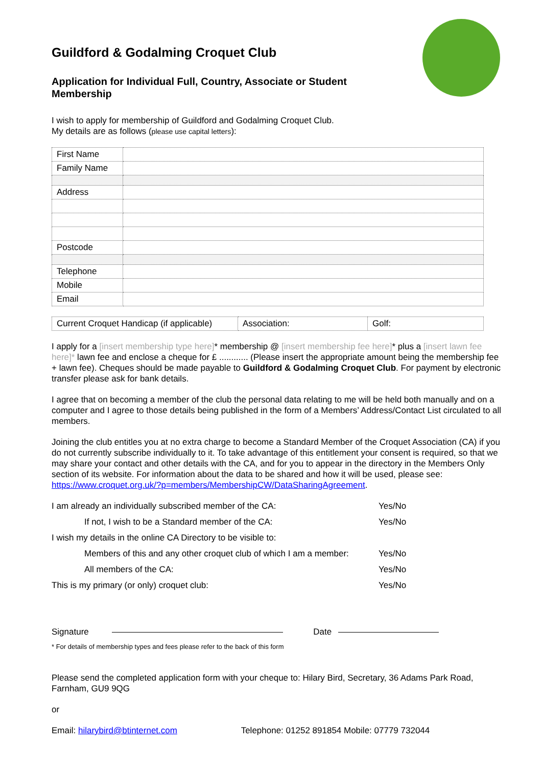Guildford & Godalming Croquet Club
Application for Individual Full, Country, Associate or Student Membership
I wish to apply for membership of Guildford and Godalming Croquet Club.
My details are as follows (please use capital letters):
| First Name | |
| Family Name | |
| Address | |
| Postcode | |
| Telephone | |
| Mobile | |
| Email | |
| Current Croquet Handicap (if applicable) | Association: | Golf: |
I apply for a [insert membership type here]* membership @ [insert membership fee here]* plus a [insert lawn fee here]* lawn fee and enclose a cheque for £ ............ (Please insert the appropriate amount being the membership fee + lawn fee). Cheques should be made payable to Guildford & Godalming Croquet Club. For payment by electronic transfer please ask for bank details.
I agree that on becoming a member of the club the personal data relating to me will be held both manually and on a computer and I agree to those details being published in the form of a Members’ Address/Contact List circulated to all members.
Joining the club entitles you at no extra charge to become a Standard Member of the Croquet Association (CA) if you do not currently subscribe individually to it. To take advantage of this entitlement your consent is required, so that we may share your contact and other details with the CA, and for you to appear in the directory in the Members Only section of its website. For information about the data to be shared and how it will be used, please see: https://www.croquet.org.uk/?p=members/MembershipCW/DataSharingAgreement.
I am already an individually subscribed member of the CA: Yes/No
If not, I wish to be a Standard member of the CA: Yes/No
I wish my details in the online CA Directory to be visible to:
Members of this and any other croquet club of which I am a member: Yes/No
All members of the CA: Yes/No
This is my primary (or only) croquet club: Yes/No
Signature Date
* For details of membership types and fees please refer to the back of this form
Please send the completed application form with your cheque to: Hilary Bird, Secretary, 36 Adams Park Road, Farnham, GU9 9QG
or
Email: hilarybird@btinternet.com Telephone: 01252 891854 Mobile: 07779 732044